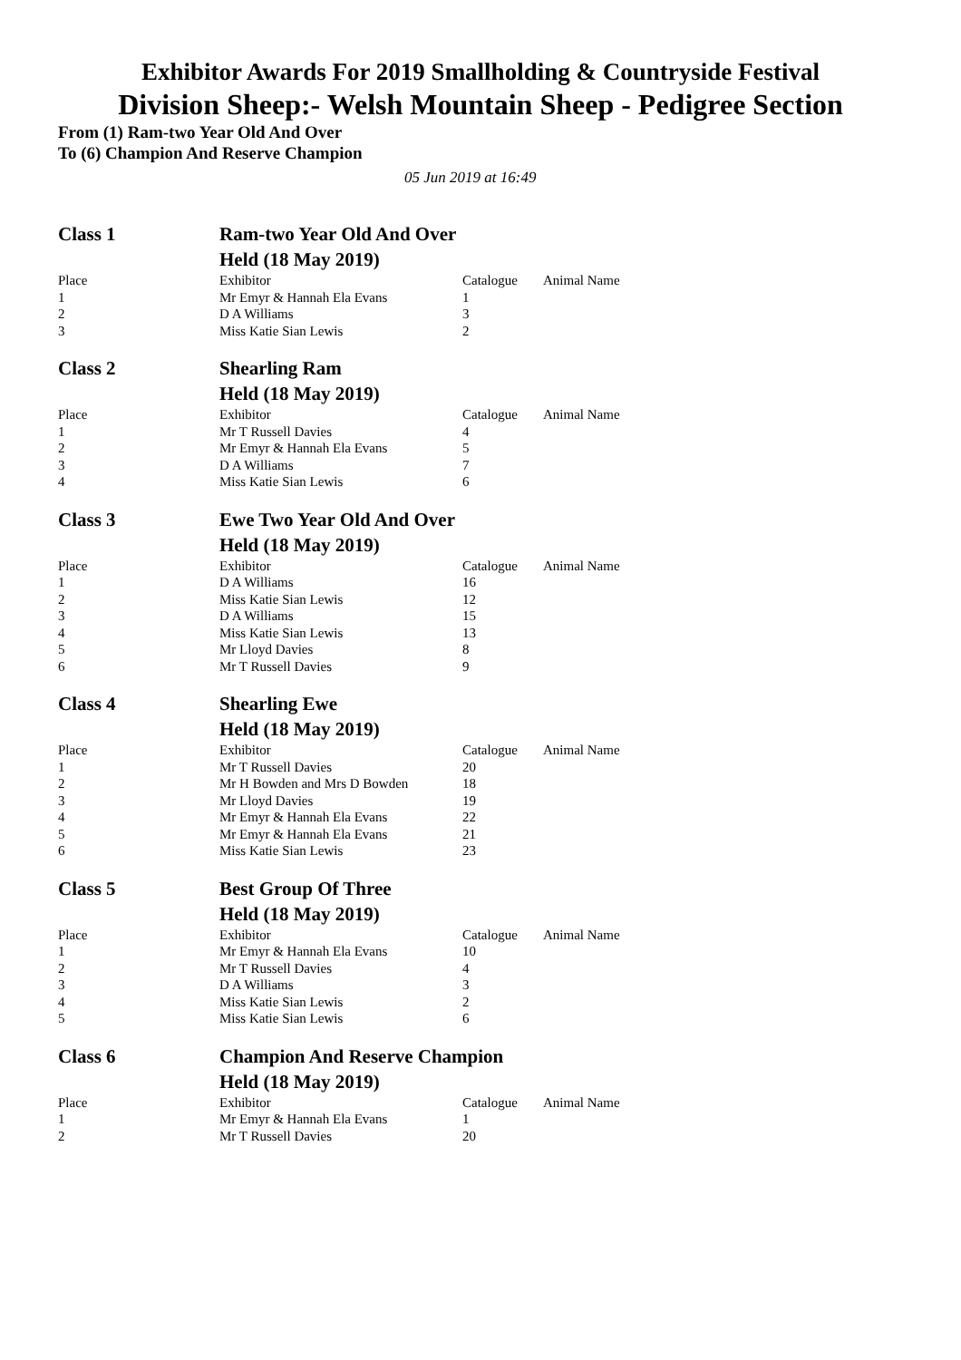Exhibitor Awards For 2019 Smallholding & Countryside Festival
Division Sheep:- Welsh Mountain Sheep - Pedigree Section
From (1) Ram-two Year Old And Over
To (6) Champion And Reserve Champion
05 Jun 2019 at 16:49
| Class 1 | Ram-two Year Old And Over | | |
| | Held (18 May 2019) | | |
| Place | Exhibitor | Catalogue | Animal Name |
| 1 | Mr Emyr & Hannah Ela Evans | 1 | |
| 2 | D A Williams | 3 | |
| 3 | Miss Katie Sian Lewis | 2 | |
| Class 2 | Shearling Ram | | |
| | Held (18 May 2019) | | |
| Place | Exhibitor | Catalogue | Animal Name |
| 1 | Mr T Russell Davies | 4 | |
| 2 | Mr Emyr & Hannah Ela Evans | 5 | |
| 3 | D A Williams | 7 | |
| 4 | Miss Katie Sian Lewis | 6 | |
| Class 3 | Ewe Two Year Old And Over | | |
| | Held (18 May 2019) | | |
| Place | Exhibitor | Catalogue | Animal Name |
| 1 | D A Williams | 16 | |
| 2 | Miss Katie Sian Lewis | 12 | |
| 3 | D A Williams | 15 | |
| 4 | Miss Katie Sian Lewis | 13 | |
| 5 | Mr Lloyd Davies | 8 | |
| 6 | Mr T Russell Davies | 9 | |
| Class 4 | Shearling Ewe | | |
| | Held (18 May 2019) | | |
| Place | Exhibitor | Catalogue | Animal Name |
| 1 | Mr T Russell Davies | 20 | |
| 2 | Mr H Bowden and Mrs D Bowden | 18 | |
| 3 | Mr Lloyd Davies | 19 | |
| 4 | Mr Emyr & Hannah Ela Evans | 22 | |
| 5 | Mr Emyr & Hannah Ela Evans | 21 | |
| 6 | Miss Katie Sian Lewis | 23 | |
| Class 5 | Best Group Of Three | | |
| | Held (18 May 2019) | | |
| Place | Exhibitor | Catalogue | Animal Name |
| 1 | Mr Emyr & Hannah Ela Evans | 10 | |
| 2 | Mr T Russell Davies | 4 | |
| 3 | D A Williams | 3 | |
| 4 | Miss Katie Sian Lewis | 2 | |
| 5 | Miss Katie Sian Lewis | 6 | |
| Class 6 | Champion And Reserve Champion | | |
| | Held (18 May 2019) | | |
| Place | Exhibitor | Catalogue | Animal Name |
| 1 | Mr Emyr & Hannah Ela Evans | 1 | |
| 2 | Mr T Russell Davies | 20 | |